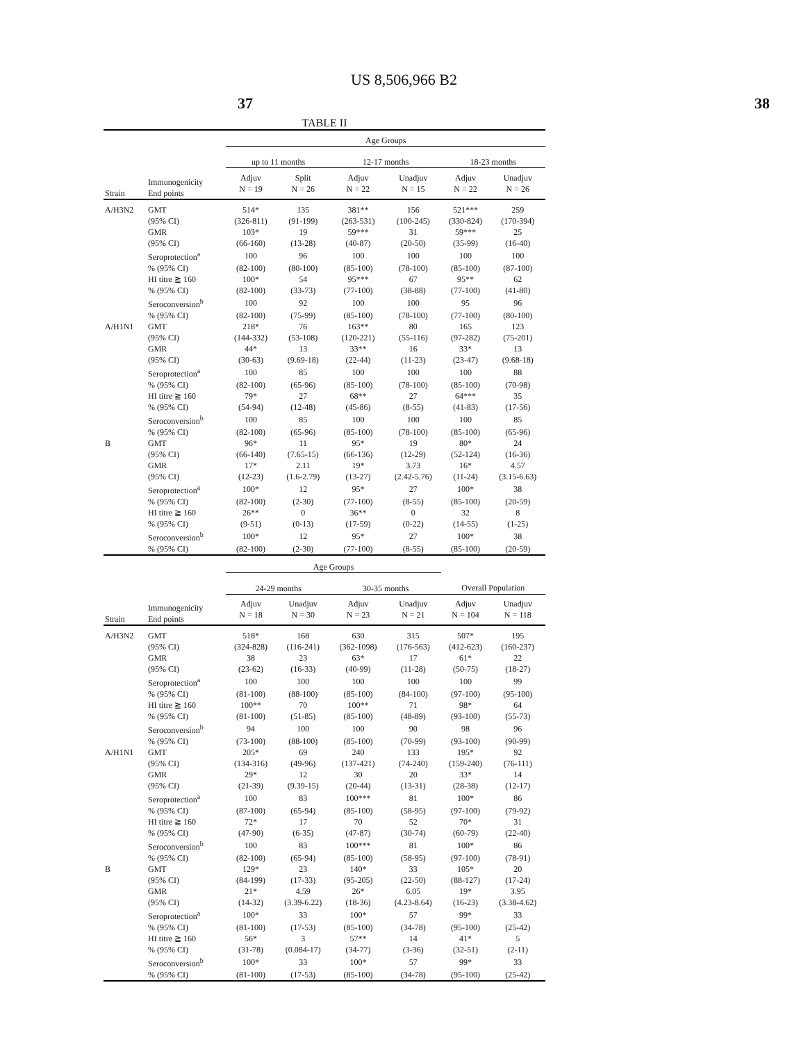US 8,506,966 B2
37 38
TABLE II
| | | Age Groups | | | | | |
| --- | --- | --- | --- | --- | --- | --- | --- |
| | | up to 11 months | | 12-17 months | | 18-23 months | |
| Strain | Immunogenicity End points | Adjuv N = 19 | Split N = 26 | Adjuv N = 22 | Unadjuv N = 15 | Adjuv N = 22 | Unadjuv N = 26 |
| A/H3N2 | GMT | 514* | 135 | 381** | 156 | 521*** | 259 |
| | (95% CI) | (326-811) | (91-199) | (263-531) | (100-245) | (330-824) | (170-394) |
| | GMR | 103* | 19 | 59*** | 31 | 59*** | 25 |
| | (95% CI) | (66-160) | (13-28) | (40-87) | (20-50) | (35-99) | (16-40) |
| | Seroprotection<sup>a</sup> | 100 | 96 | 100 | 100 | 100 | 100 |
| | % (95% CI) | (82-100) | (80-100) | (85-100) | (78-100) | (85-100) | (87-100) |
| | HI titre ≧ 160 | 100* | 54 | 95*** | 67 | 95** | 62 |
| | % (95% CI) | (82-100) | (33-73) | (77-100) | (38-88) | (77-100) | (41-80) |
| | Seroconversion<sup>b</sup> | 100 | 92 | 100 | 100 | 95 | 96 |
| | % (95% CI) | (82-100) | (75-99) | (85-100) | (78-100) | (77-100) | (80-100) |
| A/H1N1 | GMT | 218* | 76 | 163** | 80 | 165 | 123 |
| | (95% CI) | (144-332) | (53-108) | (120-221) | (55-116) | (97-282) | (75-201) |
| | GMR | 44* | 13 | 33** | 16 | 33* | 13 |
| | (95% CI) | (30-63) | (9.69-18) | (22-44) | (11-23) | (23-47) | (9.68-18) |
| | Seroprotection<sup>a</sup> | 100 | 85 | 100 | 100 | 100 | 88 |
| | % (95% CI) | (82-100) | (65-96) | (85-100) | (78-100) | (85-100) | (70-98) |
| | HI titre ≧ 160 | 79* | 27 | 68** | 27 | 64*** | 35 |
| | % (95% CI) | (54-94) | (12-48) | (45-86) | (8-55) | (41-83) | (17-56) |
| | Seroconversion<sup>b</sup> | 100 | 85 | 100 | 100 | 100 | 85 |
| | % (95% CI) | (82-100) | (65-96) | (85-100) | (78-100) | (85-100) | (65-96) |
| B | GMT | 96* | 11 | 95* | 19 | 80* | 24 |
| | (95% CI) | (66-140) | (7.65-15) | (66-136) | (12-29) | (52-124) | (16-36) |
| | GMR | 17* | 2.11 | 19* | 3.73 | 16* | 4.57 |
| | (95% CI) | (12-23) | (1.6-2.79) | (13-27) | (2.42-5.76) | (11-24) | (3.15-6.63) |
| | Seroprotection<sup>a</sup> | 100* | 12 | 95* | 27 | 100* | 38 |
| | % (95% CI) | (82-100) | (2-30) | (77-100) | (8-55) | (85-100) | (20-59) |
| | HI titre ≧ 160 | 26** | 0 | 36** | 0 | 32 | 8 |
| | % (95% CI) | (9-51) | (0-13) | (17-59) | (0-22) | (14-55) | (1-25) |
| | Seroconversion<sup>b</sup> | 100* | 12 | 95* | 27 | 100* | 38 |
| | % (95% CI) | (82-100) | (2-30) | (77-100) | (8-55) | (85-100) | (20-59) |
| | | Age Groups | | | | | |
| | | 24-29 months | | 30-35 months | | Overall Population | |
| Strain | Immunogenicity End points | Adjuv N = 18 | Unadjuv N = 30 | Adjuv N = 23 | Unadjuv N = 21 | Adjuv N = 104 | Unadjuv N = 118 |
| A/H3N2 | GMT | 518* | 168 | 630 | 315 | 507* | 195 |
| | (95% CI) | (324-828) | (116-241) | (362-1098) | (176-563) | (412-623) | (160-237) |
| | GMR | 38 | 23 | 63* | 17 | 61* | 22 |
| | (95% CI) | (23-62) | (16-33) | (40-99) | (11-28) | (50-75) | (18-27) |
| | Seroprotection<sup>a</sup> | 100 | 100 | 100 | 100 | 100 | 99 |
| | % (95% CI) | (81-100) | (88-100) | (85-100) | (84-100) | (97-100) | (95-100) |
| | HI titre ≧ 160 | 100** | 70 | 100** | 71 | 98* | 64 |
| | % (95% CI) | (81-100) | (51-85) | (85-100) | (48-89) | (93-100) | (55-73) |
| | Seroconversion<sup>b</sup> | 94 | 100 | 100 | 90 | 98 | 96 |
| | % (95% CI) | (73-100) | (88-100) | (85-100) | (70-99) | (93-100) | (90-99) |
| A/H1N1 | GMT | 205* | 69 | 240 | 133 | 195* | 92 |
| | (95% CI) | (134-316) | (49-96) | (137-421) | (74-240) | (159-240) | (76-111) |
| | GMR | 29* | 12 | 30 | 20 | 33* | 14 |
| | (95% CI) | (21-39) | (9.39-15) | (20-44) | (13-31) | (28-38) | (12-17) |
| | Seroprotection<sup>a</sup> | 100 | 83 | 100*** | 81 | 100* | 86 |
| | % (95% CI) | (87-100) | (65-94) | (85-100) | (58-95) | (97-100) | (79-92) |
| | HI titre ≧ 160 | 72* | 17 | 70 | 52 | 70* | 31 |
| | % (95% CI) | (47-90) | (6-35) | (47-87) | (30-74) | (60-79) | (22-40) |
| | Seroconversion<sup>b</sup> | 100 | 83 | 100*** | 81 | 100* | 86 |
| | % (95% CI) | (82-100) | (65-94) | (85-100) | (58-95) | (97-100) | (78-91) |
| B | GMT | 129* | 23 | 140* | 33 | 105* | 20 |
| | (95% CI) | (84-199) | (17-33) | (95-205) | (22-50) | (88-127) | (17-24) |
| | GMR | 21* | 4.59 | 26* | 6.05 | 19* | 3.95 |
| | (95% CI) | (14-32) | (3.39-6.22) | (18-36) | (4.23-8.64) | (16-23) | (3.38-4.62) |
| | Seroprotection<sup>a</sup> | 100* | 33 | 100* | 57 | 99* | 33 |
| | % (95% CI) | (81-100) | (17-53) | (85-100) | (34-78) | (95-100) | (25-42) |
| | HI titre ≧ 160 | 56* | 3 | 57** | 14 | 41* | 5 |
| | % (95% CI) | (31-78) | (0.084-17) | (34-77) | (3-36) | (32-51) | (2-11) |
| | Seroconversion<sup>b</sup> | 100* | 33 | 100* | 57 | 99* | 33 |
| | % (95% CI) | (81-100) | (17-53) | (85-100) | (34-78) | (95-100) | (25-42) |